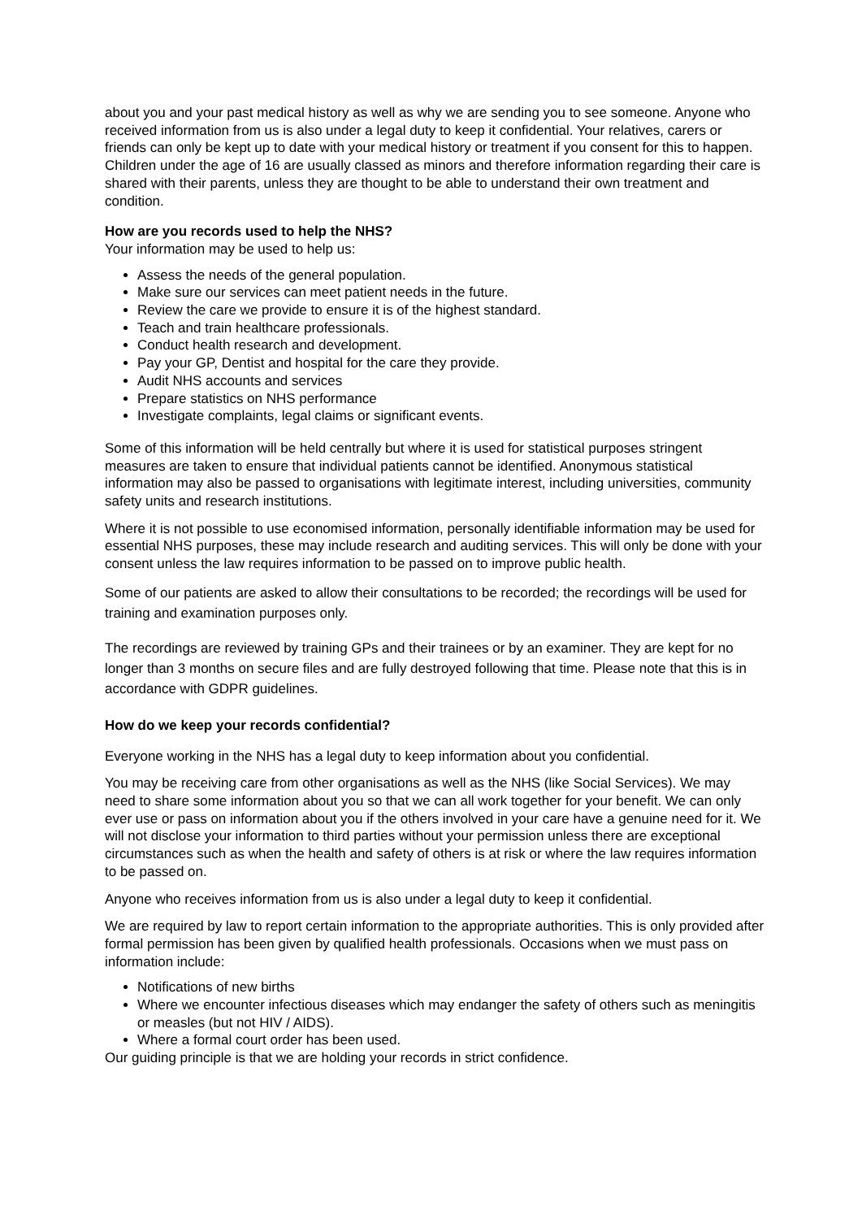about you and your past medical history as well as why we are sending you to see someone. Anyone who received information from us is also under a legal duty to keep it confidential. Your relatives, carers or friends can only be kept up to date with your medical history or treatment if you consent for this to happen. Children under the age of 16 are usually classed as minors and therefore information regarding their care is shared with their parents, unless they are thought to be able to understand their own treatment and condition.
How are you records used to help the NHS?
Your information may be used to help us:
Assess the needs of the general population.
Make sure our services can meet patient needs in the future.
Review the care we provide to ensure it is of the highest standard.
Teach and train healthcare professionals.
Conduct health research and development.
Pay your GP, Dentist and hospital for the care they provide.
Audit NHS accounts and services
Prepare statistics on NHS performance
Investigate complaints, legal claims or significant events.
Some of this information will be held centrally but where it is used for statistical purposes stringent measures are taken to ensure that individual patients cannot be identified. Anonymous statistical information may also be passed to organisations with legitimate interest, including universities, community safety units and research institutions.
Where it is not possible to use economised information, personally identifiable information may be used for essential NHS purposes, these may include research and auditing services. This will only be done with your consent unless the law requires information to be passed on to improve public health.
Some of our patients are asked to allow their consultations to be recorded; the recordings will be used for training and examination purposes only.
The recordings are reviewed by training GPs and their trainees or by an examiner. They are kept for no longer than 3 months on secure files and are fully destroyed following that time. Please note that this is in accordance with GDPR guidelines.
How do we keep your records confidential?
Everyone working in the NHS has a legal duty to keep information about you confidential.
You may be receiving care from other organisations as well as the NHS (like Social Services). We may need to share some information about you so that we can all work together for your benefit. We can only ever use or pass on information about you if the others involved in your care have a genuine need for it. We will not disclose your information to third parties without your permission unless there are exceptional circumstances such as when the health and safety of others is at risk or where the law requires information to be passed on.
Anyone who receives information from us is also under a legal duty to keep it confidential.
We are required by law to report certain information to the appropriate authorities. This is only provided after formal permission has been given by qualified health professionals. Occasions when we must pass on information include:
Notifications of new births
Where we encounter infectious diseases which may endanger the safety of others such as meningitis or measles (but not HIV / AIDS).
Where a formal court order has been used.
Our guiding principle is that we are holding your records in strict confidence.